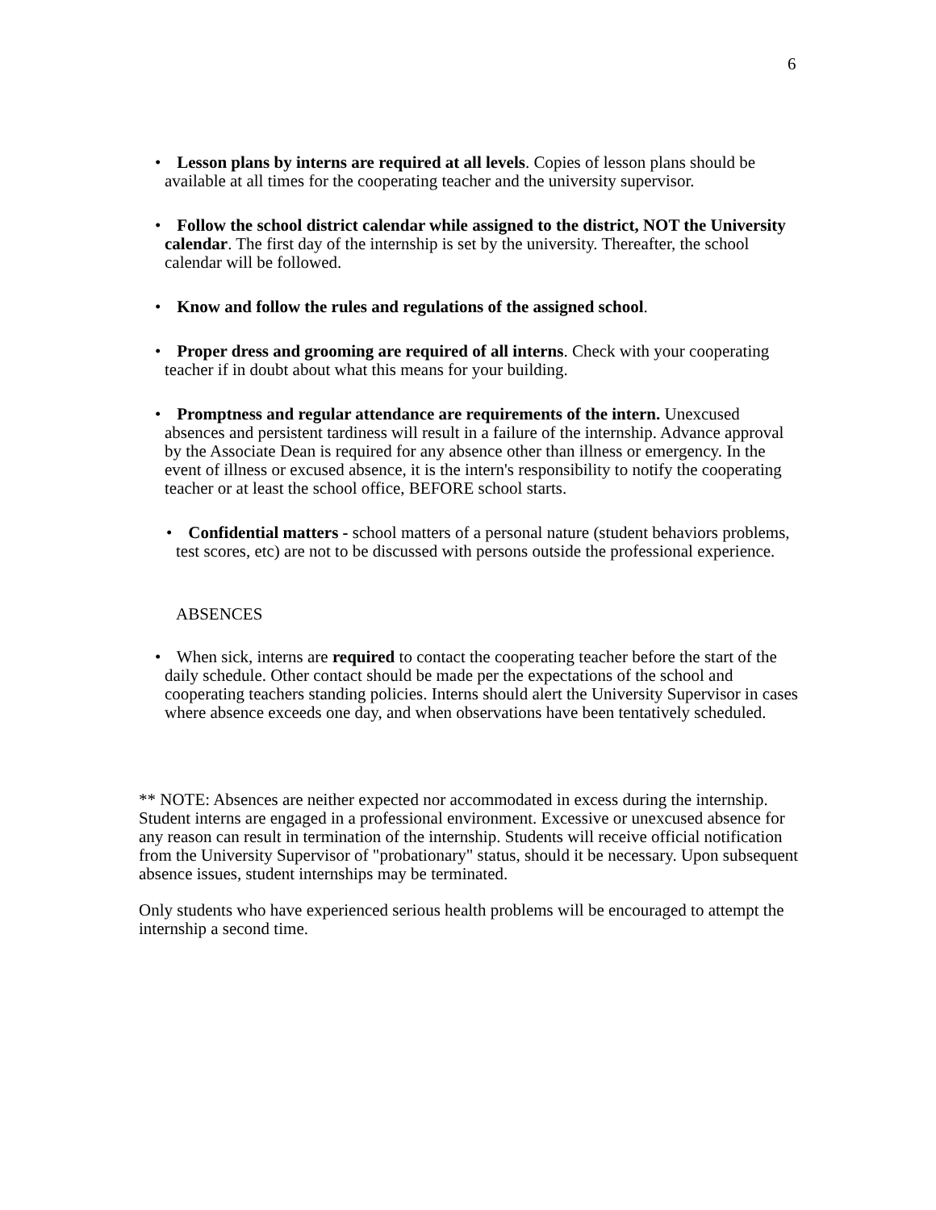6
• Lesson plans by interns are required at all levels. Copies of lesson plans should be available at all times for the cooperating teacher and the university supervisor.
• Follow the school district calendar while assigned to the district, NOT the University calendar. The first day of the internship is set by the university. Thereafter, the school calendar will be followed.
• Know and follow the rules and regulations of the assigned school.
• Proper dress and grooming are required of all interns. Check with your cooperating teacher if in doubt about what this means for your building.
• Promptness and regular attendance are requirements of the intern. Unexcused absences and persistent tardiness will result in a failure of the internship. Advance approval by the Associate Dean is required for any absence other than illness or emergency. In the event of illness or excused absence, it is the intern's responsibility to notify the cooperating teacher or at least the school office, BEFORE school starts.
• Confidential matters - school matters of a personal nature (student behaviors problems, test scores, etc) are not to be discussed with persons outside the professional experience.
ABSENCES
• When sick, interns are required to contact the cooperating teacher before the start of the daily schedule. Other contact should be made per the expectations of the school and cooperating teachers standing policies. Interns should alert the University Supervisor in cases where absence exceeds one day, and when observations have been tentatively scheduled.
** NOTE: Absences are neither expected nor accommodated in excess during the internship. Student interns are engaged in a professional environment. Excessive or unexcused absence for any reason can result in termination of the internship. Students will receive official notification from the University Supervisor of "probationary" status, should it be necessary. Upon subsequent absence issues, student internships may be terminated.
Only students who have experienced serious health problems will be encouraged to attempt the internship a second time.